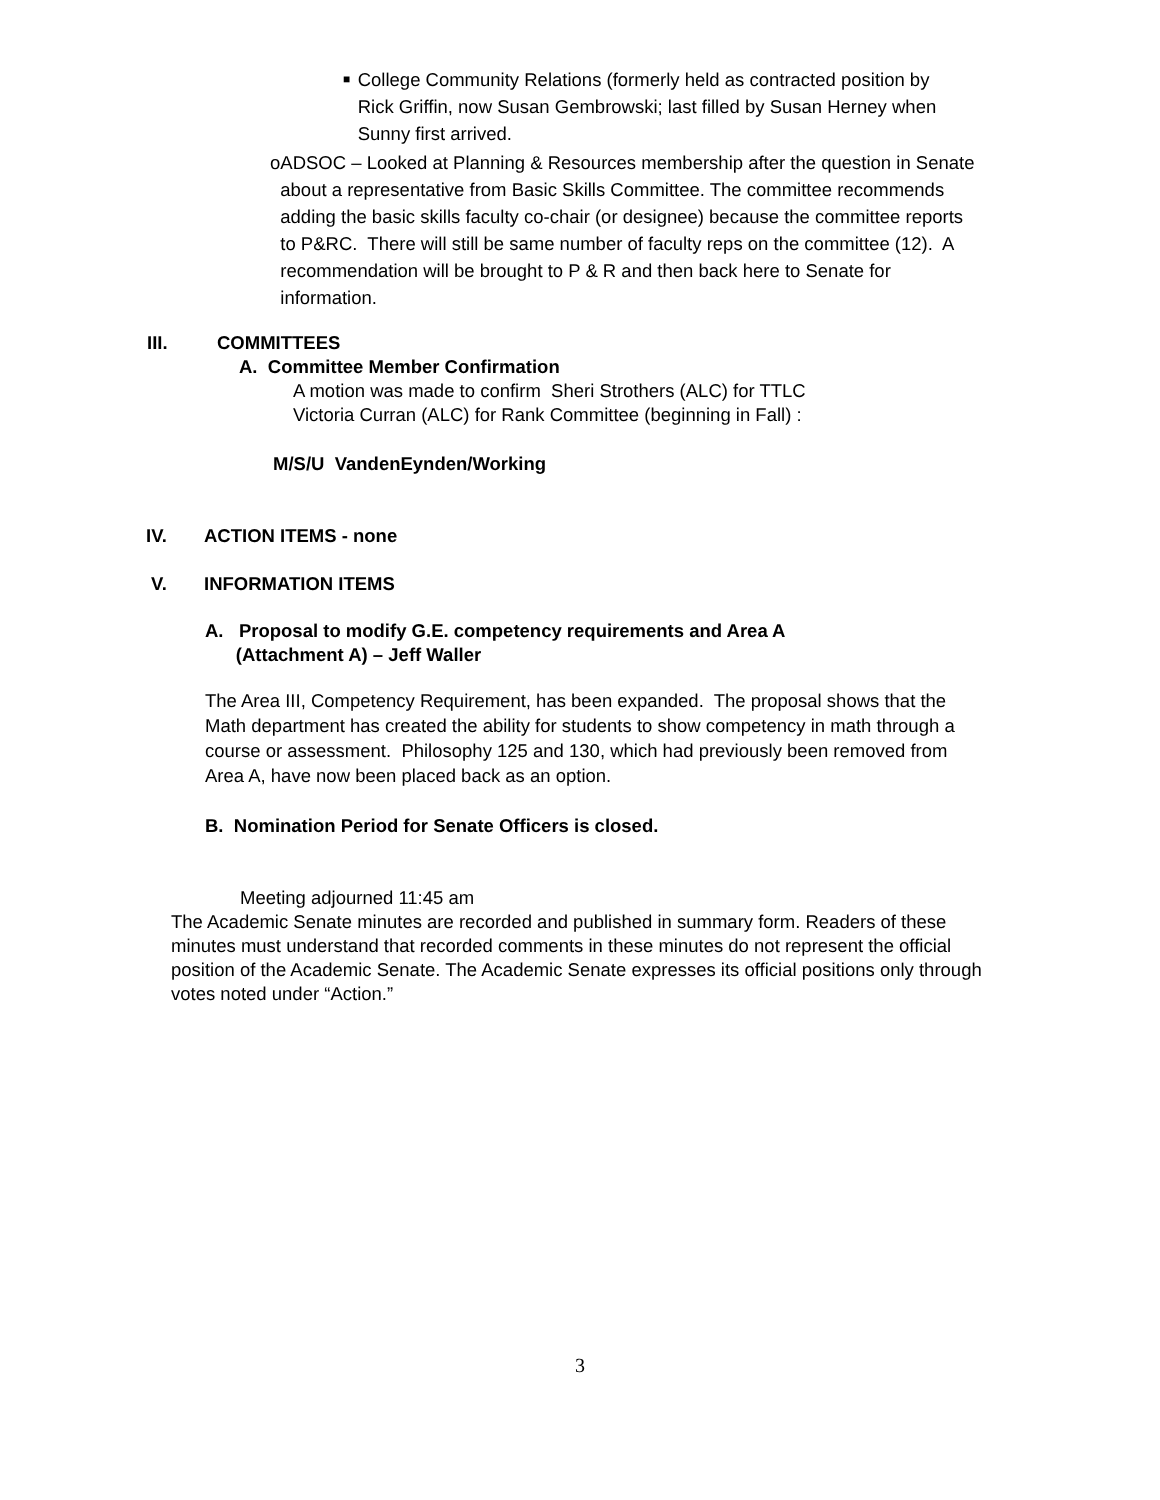■
College Community Relations (formerly held as contracted position by Rick Griffin, now Susan Gembrowski; last filled by Susan Herney when Sunny first arrived.
o ADSOC – Looked at Planning & Resources membership after the question in Senate about a representative from Basic Skills Committee. The committee recommends adding the basic skills faculty co-chair (or designee) because the committee reports to P&RC. There will still be same number of faculty reps on the committee (12). A recommendation will be brought to P & R and then back here to Senate for information.
III. COMMITTEES
A. Committee Member Confirmation
A motion was made to confirm Sheri Strothers (ALC) for TTLC
Victoria Curran (ALC) for Rank Committee (beginning in Fall) :
M/S/U VandenEynden/Working
IV. ACTION ITEMS - none
V. INFORMATION ITEMS
A. Proposal to modify G.E. competency requirements and Area A
(Attachment A) – Jeff Waller
The Area III, Competency Requirement, has been expanded. The proposal shows that the Math department has created the ability for students to show competency in math through a course or assessment. Philosophy 125 and 130, which had previously been removed from Area A, have now been placed back as an option.
B. Nomination Period for Senate Officers is closed.
Meeting adjourned 11:45 am
The Academic Senate minutes are recorded and published in summary form. Readers of these minutes must understand that recorded comments in these minutes do not represent the official position of the Academic Senate. The Academic Senate expresses its official positions only through votes noted under “Action.”
3